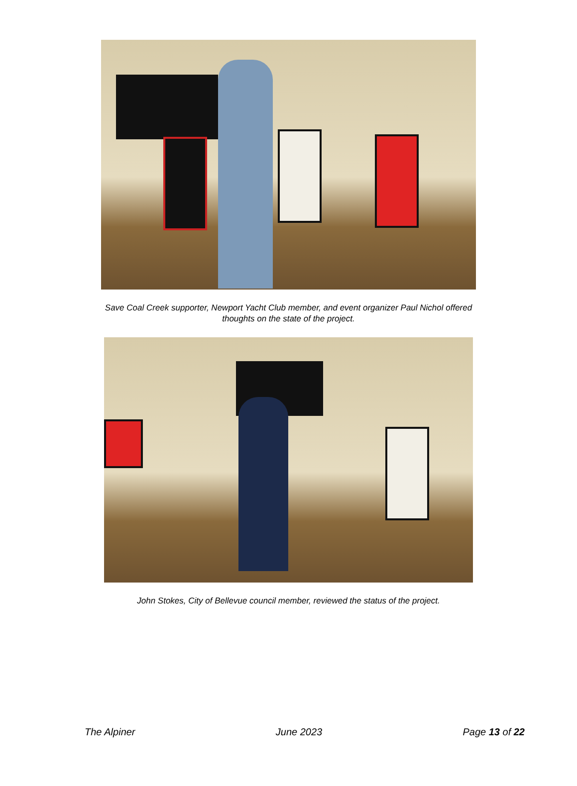Save Coal Creek supporter, Newport Yacht Club member, and event organizer Paul Nichol offered
thoughts on the state of the project.
John Stokes, City of Bellevue council member, reviewed the status of the project.
The Alpiner June 2023 Page 13 of 22